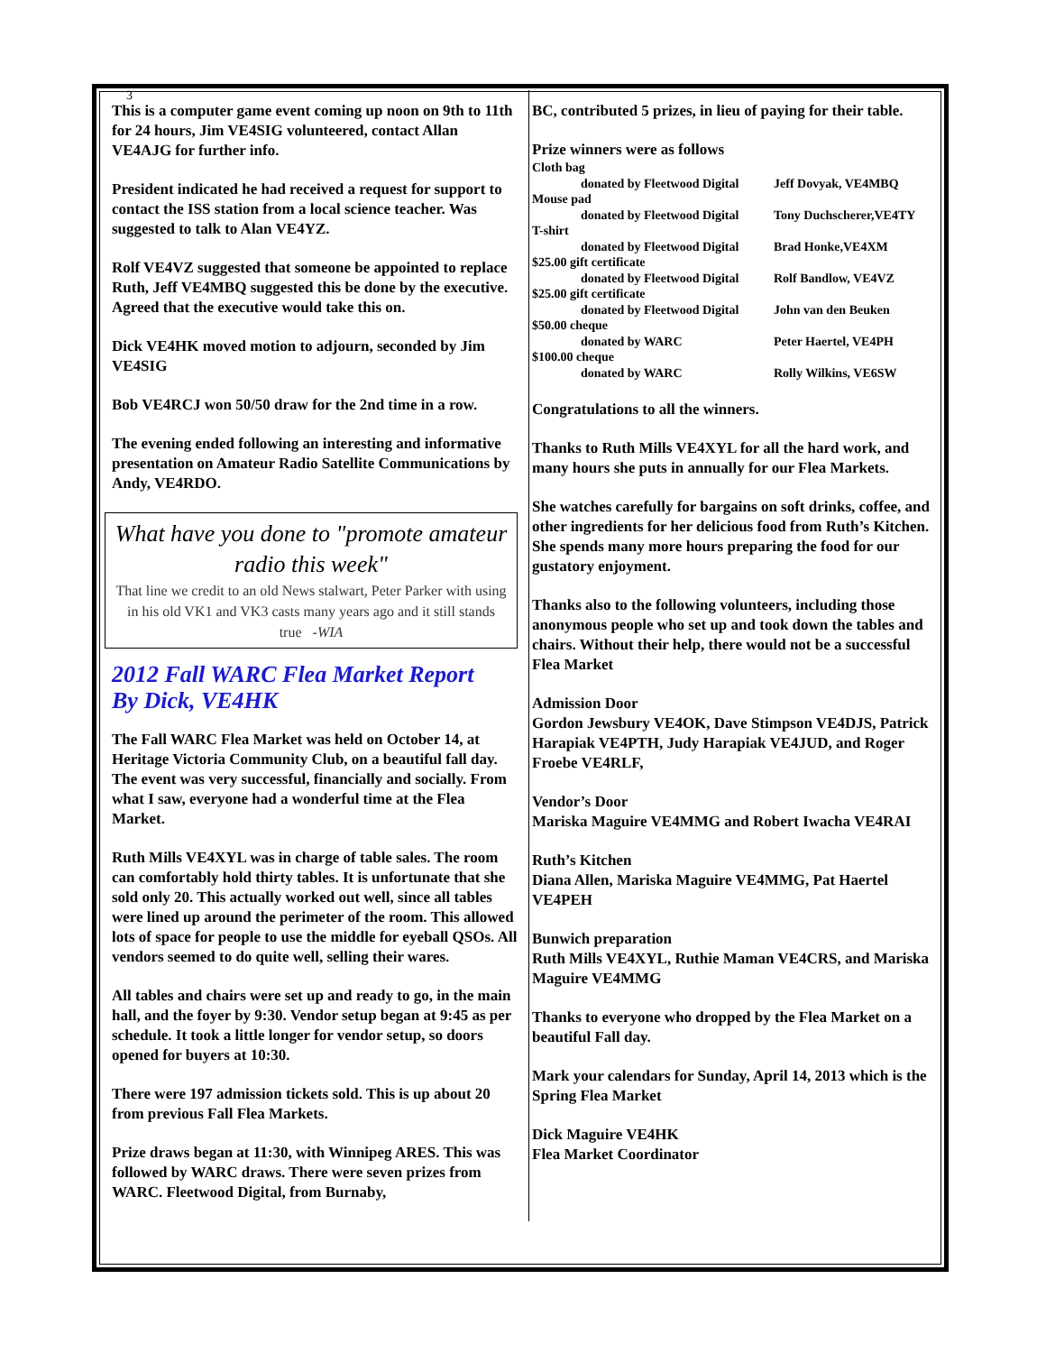3
This is a computer game event coming up noon on 9th to 11th for 24 hours, Jim VE4SIG volunteered, contact Allan VE4AJG for further info.
President indicated he had received a request for support to contact the ISS station from a local science teacher. Was suggested to talk to Alan VE4YZ.
Rolf VE4VZ suggested that someone be appointed to replace Ruth, Jeff VE4MBQ suggested this be done by the executive. Agreed that the executive would take this on.
Dick VE4HK moved motion to adjourn, seconded by Jim VE4SIG
Bob VE4RCJ won 50/50 draw for the 2nd time in a row.
The evening ended following an interesting and informative presentation on Amateur Radio Satellite Communications by Andy, VE4RDO.
What have you done to "promote amateur radio this week"
That line we credit to an old News stalwart, Peter Parker with using in his old VK1 and VK3 casts many years ago and it still stands true -WIA
2012 Fall WARC Flea Market Report
By Dick, VE4HK
The Fall WARC Flea Market was held on October 14, at Heritage Victoria Community Club, on a beautiful fall day. The event was very successful, financially and socially. From what I saw, everyone had a wonderful time at the Flea Market.
Ruth Mills VE4XYL was in charge of table sales. The room can comfortably hold thirty tables. It is unfortunate that she sold only 20. This actually worked out well, since all tables were lined up around the perimeter of the room. This allowed lots of space for people to use the middle for eyeball QSOs. All vendors seemed to do quite well, selling their wares.
All tables and chairs were set up and ready to go, in the main hall, and the foyer by 9:30. Vendor setup began at 9:45 as per schedule. It took a little longer for vendor setup, so doors opened for buyers at 10:30.
There were 197 admission tickets sold. This is up about 20 from previous Fall Flea Markets.
Prize draws began at 11:30, with Winnipeg ARES. This was followed by WARC draws. There were seven prizes from WARC. Fleetwood Digital, from Burnaby,
BC, contributed 5 prizes, in lieu of paying for their table.
Prize winners were as follows
Cloth bag
donated by Fleetwood Digital Jeff Dovyak, VE4MBQ
Mouse pad
donated by Fleetwood Digital Tony Duchscherer,VE4TY
T-shirt
donated by Fleetwood Digital Brad Honke,VE4XM
$25.00 gift certificate
donated by Fleetwood Digital Rolf Bandlow, VE4VZ
$25.00 gift certificate
donated by Fleetwood Digital John van den Beuken
$50.00 cheque
donated by WARC Peter Haertel, VE4PH
$100.00 cheque
donated by WARC Rolly Wilkins, VE6SW
Congratulations to all the winners.
Thanks to Ruth Mills VE4XYL for all the hard work, and many hours she puts in annually for our Flea Markets.
She watches carefully for bargains on soft drinks, coffee, and other ingredients for her delicious food from Ruth’s Kitchen. She spends many more hours preparing the food for our gustatory enjoyment.
Thanks also to the following volunteers, including those anonymous people who set up and took down the tables and chairs. Without their help, there would not be a successful Flea Market
Admission Door
Gordon Jewsbury VE4OK, Dave Stimpson VE4DJS, Patrick Harapiak VE4PTH, Judy Harapiak VE4JUD, and Roger Froebe VE4RLF,
Vendor’s Door
Mariska Maguire VE4MMG and Robert Iwacha VE4RAI
Ruth’s Kitchen
Diana Allen, Mariska Maguire VE4MMG, Pat Haertel VE4PEH
Bunwich preparation
Ruth Mills VE4XYL, Ruthie Maman VE4CRS, and Mariska Maguire VE4MMG
Thanks to everyone who dropped by the Flea Market on a beautiful Fall day.
Mark your calendars for Sunday, April 14, 2013 which is the Spring Flea Market
Dick Maguire VE4HK
Flea Market Coordinator